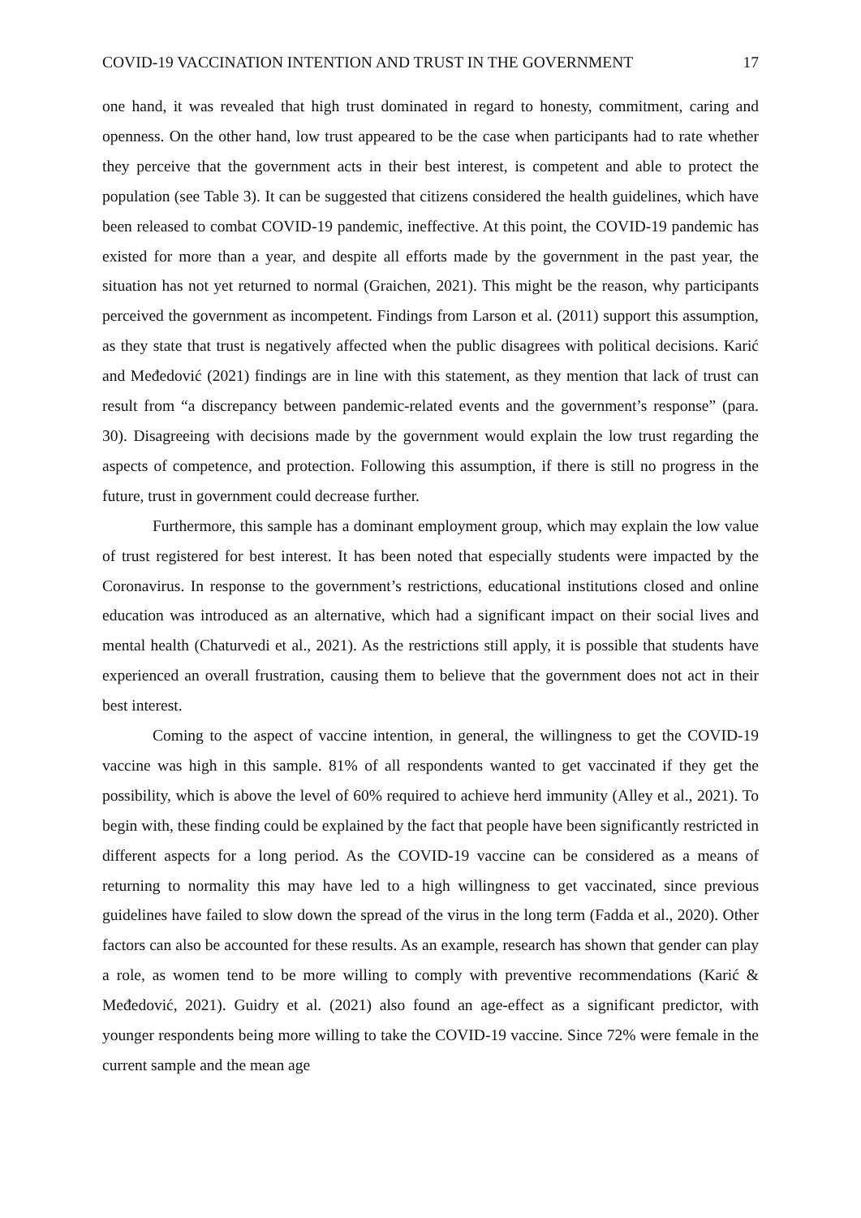COVID-19 VACCINATION INTENTION AND TRUST IN THE GOVERNMENT 17
one hand, it was revealed that high trust dominated in regard to honesty, commitment, caring and openness. On the other hand, low trust appeared to be the case when participants had to rate whether they perceive that the government acts in their best interest, is competent and able to protect the population (see Table 3). It can be suggested that citizens considered the health guidelines, which have been released to combat COVID-19 pandemic, ineffective. At this point, the COVID-19 pandemic has existed for more than a year, and despite all efforts made by the government in the past year, the situation has not yet returned to normal (Graichen, 2021). This might be the reason, why participants perceived the government as incompetent. Findings from Larson et al. (2011) support this assumption, as they state that trust is negatively affected when the public disagrees with political decisions. Karić and Međedović (2021) findings are in line with this statement, as they mention that lack of trust can result from “a discrepancy between pandemic-related events and the government’s response” (para. 30). Disagreeing with decisions made by the government would explain the low trust regarding the aspects of competence, and protection. Following this assumption, if there is still no progress in the future, trust in government could decrease further.
Furthermore, this sample has a dominant employment group, which may explain the low value of trust registered for best interest. It has been noted that especially students were impacted by the Coronavirus. In response to the government’s restrictions, educational institutions closed and online education was introduced as an alternative, which had a significant impact on their social lives and mental health (Chaturvedi et al., 2021). As the restrictions still apply, it is possible that students have experienced an overall frustration, causing them to believe that the government does not act in their best interest.
Coming to the aspect of vaccine intention, in general, the willingness to get the COVID-19 vaccine was high in this sample. 81% of all respondents wanted to get vaccinated if they get the possibility, which is above the level of 60% required to achieve herd immunity (Alley et al., 2021). To begin with, these finding could be explained by the fact that people have been significantly restricted in different aspects for a long period. As the COVID-19 vaccine can be considered as a means of returning to normality this may have led to a high willingness to get vaccinated, since previous guidelines have failed to slow down the spread of the virus in the long term (Fadda et al., 2020). Other factors can also be accounted for these results. As an example, research has shown that gender can play a role, as women tend to be more willing to comply with preventive recommendations (Karić & Međedović, 2021). Guidry et al. (2021) also found an age-effect as a significant predictor, with younger respondents being more willing to take the COVID-19 vaccine. Since 72% were female in the current sample and the mean age